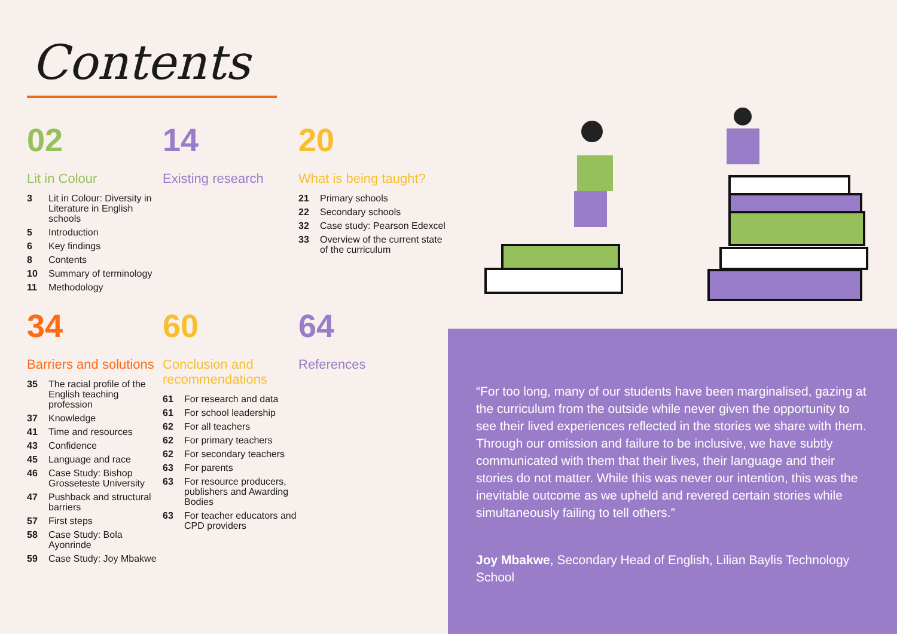Contents
02
Lit in Colour
3 Lit in Colour: Diversity in Literature in English schools
5 Introduction
6 Key findings
8 Contents
10 Summary of terminology
11 Methodology
14
Existing research
20
What is being taught?
21 Primary schools
22 Secondary schools
32 Case study: Pearson Edexcel
33 Overview of the current state of the curriculum
34
Barriers and solutions
35 The racial profile of the English teaching profession
37 Knowledge
41 Time and resources
43 Confidence
45 Language and race
46 Case Study: Bishop Grosseteste University
47 Pushback and structural barriers
57 First steps
58 Case Study: Bola Ayonrinde
59 Case Study: Joy Mbakwe
60
Conclusion and recommendations
61 For research and data
61 For school leadership
62 For all teachers
62 For primary teachers
62 For secondary teachers
63 For parents
63 For resource producers, publishers and Awarding Bodies
63 For teacher educators and CPD providers
64
References
“For too long, many of our students have been marginalised, gazing at the curriculum from the outside while never given the opportunity to see their lived experiences reflected in the stories we share with them. Through our omission and failure to be inclusive, we have subtly communicated with them that their lives, their language and their stories do not matter. While this was never our intention, this was the inevitable outcome as we upheld and revered certain stories while simultaneously failing to tell others.”
Joy Mbakwe, Secondary Head of English, Lilian Baylis Technology School